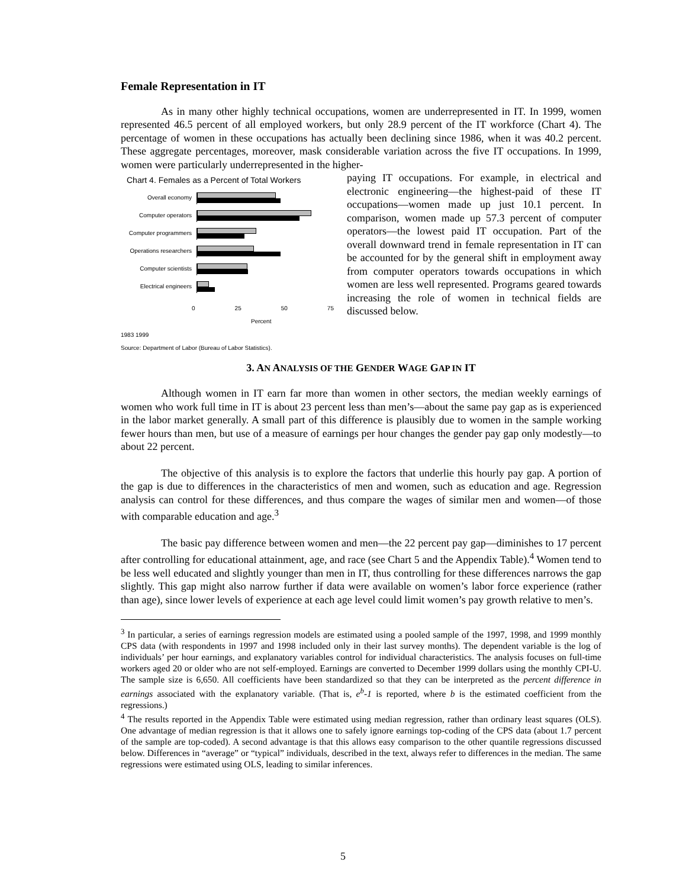Female Representation in IT
As in many other highly technical occupations, women are underrepresented in IT. In 1999, women represented 46.5 percent of all employed workers, but only 28.9 percent of the IT workforce (Chart 4). The percentage of women in these occupations has actually been declining since 1986, when it was 40.2 percent. These aggregate percentages, moreover, mask considerable variation across the five IT occupations. In 1999, women were particularly underrepresented in the higher-
Chart 4. Females as a Percent of Total Workers
Overall economy
Computer operators
Computer programmers
Operations researchers
Computer scientists
Electrical engineers
0 25 50 75
Percent
1983 1999
Source: Department of Labor (Bureau of Labor Statistics).
paying IT occupations. For example, in electrical and electronic engineering—the highest-paid of these IT occupations—women made up just 10.1 percent. In comparison, women made up 57.3 percent of computer operators—the lowest paid IT occupation. Part of the overall downward trend in female representation in IT can be accounted for by the general shift in employment away from computer operators towards occupations in which women are less well represented. Programs geared towards increasing the role of women in technical fields are discussed below.
3. AN ANALYSIS OF THE GENDER WAGE GAP IN IT
Although women in IT earn far more than women in other sectors, the median weekly earnings of women who work full time in IT is about 23 percent less than men’s—about the same pay gap as is experienced in the labor market generally. A small part of this difference is plausibly due to women in the sample working fewer hours than men, but use of a measure of earnings per hour changes the gender pay gap only modestly—to about 22 percent.
The objective of this analysis is to explore the factors that underlie this hourly pay gap. A portion of the gap is due to differences in the characteristics of men and women, such as education and age. Regression analysis can control for these differences, and thus compare the wages of similar men and women—of those with comparable education and age.<sup>3</sup>
The basic pay difference between women and men—the 22 percent pay gap—diminishes to 17 percent after controlling for educational attainment, age, and race (see Chart 5 and the Appendix Table).<sup>4</sup> Women tend to be less well educated and slightly younger than men in IT, thus controlling for these differences narrows the gap slightly. This gap might also narrow further if data were available on women’s labor force experience (rather than age), since lower levels of experience at each age level could limit women’s pay growth relative to men’s.
<sup>3</sup> In particular, a series of earnings regression models are estimated using a pooled sample of the 1997, 1998, and 1999 monthly CPS data (with respondents in 1997 and 1998 included only in their last survey months). The dependent variable is the log of individuals’ per hour earnings, and explanatory variables control for individual characteristics. The analysis focuses on full-time workers aged 20 or older who are not self-employed. Earnings are converted to December 1999 dollars using the monthly CPI-U. The sample size is 6,650. All coefficients have been standardized so that they can be interpreted as the percent difference in earnings associated with the explanatory variable. (That is, e<sup>b</sup>-1 is reported, where b is the estimated coefficient from the regressions.)
<sup>4</sup> The results reported in the Appendix Table were estimated using median regression, rather than ordinary least squares (OLS). One advantage of median regression is that it allows one to safely ignore earnings top-coding of the CPS data (about 1.7 percent of the sample are top-coded). A second advantage is that this allows easy comparison to the other quantile regressions discussed below. Differences in “average” or “typical” individuals, described in the text, always refer to differences in the median. The same regressions were estimated using OLS, leading to similar inferences.
5